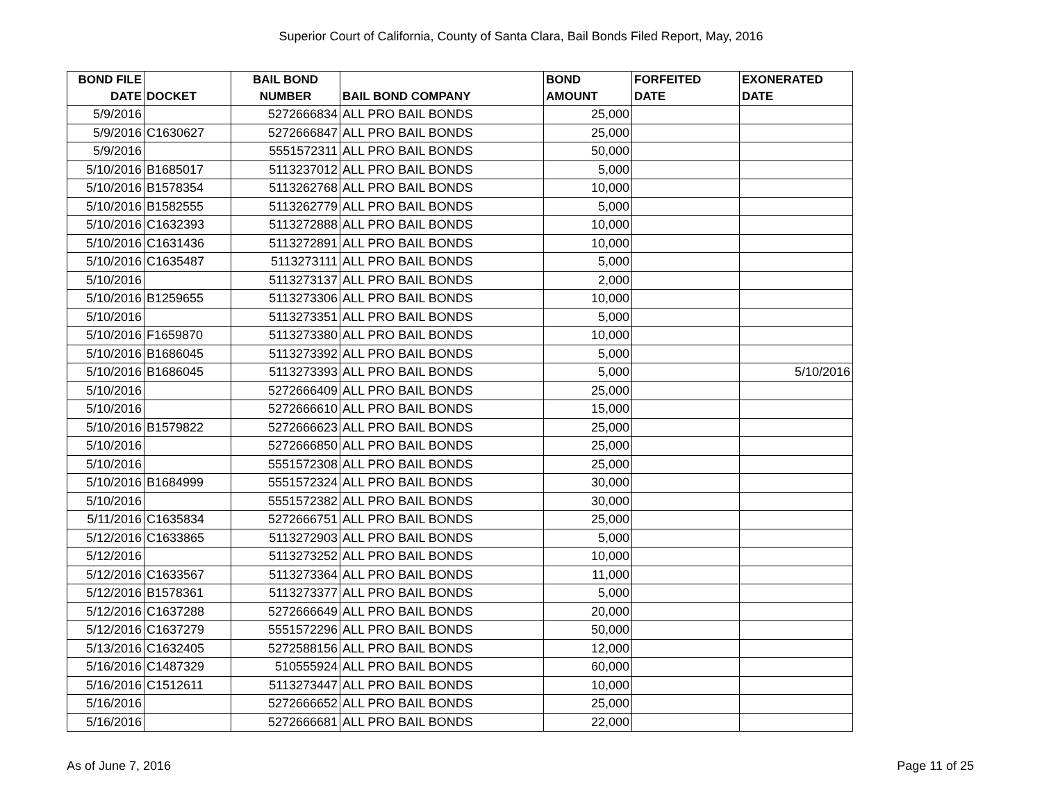Superior Court of California, County of Santa Clara, Bail Bonds Filed Report, May, 2016
| BOND FILE DATE | DOCKET | BAIL BOND NUMBER | BAIL BOND COMPANY | BOND AMOUNT | FORFEITED DATE | EXONERATED DATE |
| --- | --- | --- | --- | --- | --- | --- |
| 5/9/2016 | | 5272666834 | ALL PRO BAIL BONDS | 25,000 | | |
| 5/9/2016 | C1630627 | 5272666847 | ALL PRO BAIL BONDS | 25,000 | | |
| 5/9/2016 | | 5551572311 | ALL PRO BAIL BONDS | 50,000 | | |
| 5/10/2016 | B1685017 | 5113237012 | ALL PRO BAIL BONDS | 5,000 | | |
| 5/10/2016 | B1578354 | 5113262768 | ALL PRO BAIL BONDS | 10,000 | | |
| 5/10/2016 | B1582555 | 5113262779 | ALL PRO BAIL BONDS | 5,000 | | |
| 5/10/2016 | C1632393 | 5113272888 | ALL PRO BAIL BONDS | 10,000 | | |
| 5/10/2016 | C1631436 | 5113272891 | ALL PRO BAIL BONDS | 10,000 | | |
| 5/10/2016 | C1635487 | 5113273111 | ALL PRO BAIL BONDS | 5,000 | | |
| 5/10/2016 | | 5113273137 | ALL PRO BAIL BONDS | 2,000 | | |
| 5/10/2016 | B1259655 | 5113273306 | ALL PRO BAIL BONDS | 10,000 | | |
| 5/10/2016 | | 5113273351 | ALL PRO BAIL BONDS | 5,000 | | |
| 5/10/2016 | F1659870 | 5113273380 | ALL PRO BAIL BONDS | 10,000 | | |
| 5/10/2016 | B1686045 | 5113273392 | ALL PRO BAIL BONDS | 5,000 | | |
| 5/10/2016 | B1686045 | 5113273393 | ALL PRO BAIL BONDS | 5,000 | | 5/10/2016 |
| 5/10/2016 | | 5272666409 | ALL PRO BAIL BONDS | 25,000 | | |
| 5/10/2016 | | 5272666610 | ALL PRO BAIL BONDS | 15,000 | | |
| 5/10/2016 | B1579822 | 5272666623 | ALL PRO BAIL BONDS | 25,000 | | |
| 5/10/2016 | | 5272666850 | ALL PRO BAIL BONDS | 25,000 | | |
| 5/10/2016 | | 5551572308 | ALL PRO BAIL BONDS | 25,000 | | |
| 5/10/2016 | B1684999 | 5551572324 | ALL PRO BAIL BONDS | 30,000 | | |
| 5/10/2016 | | 5551572382 | ALL PRO BAIL BONDS | 30,000 | | |
| 5/11/2016 | C1635834 | 5272666751 | ALL PRO BAIL BONDS | 25,000 | | |
| 5/12/2016 | C1633865 | 5113272903 | ALL PRO BAIL BONDS | 5,000 | | |
| 5/12/2016 | | 5113273252 | ALL PRO BAIL BONDS | 10,000 | | |
| 5/12/2016 | C1633567 | 5113273364 | ALL PRO BAIL BONDS | 11,000 | | |
| 5/12/2016 | B1578361 | 5113273377 | ALL PRO BAIL BONDS | 5,000 | | |
| 5/12/2016 | C1637288 | 5272666649 | ALL PRO BAIL BONDS | 20,000 | | |
| 5/12/2016 | C1637279 | 5551572296 | ALL PRO BAIL BONDS | 50,000 | | |
| 5/13/2016 | C1632405 | 5272588156 | ALL PRO BAIL BONDS | 12,000 | | |
| 5/16/2016 | C1487329 | 510555924 | ALL PRO BAIL BONDS | 60,000 | | |
| 5/16/2016 | C1512611 | 5113273447 | ALL PRO BAIL BONDS | 10,000 | | |
| 5/16/2016 | | 5272666652 | ALL PRO BAIL BONDS | 25,000 | | |
| 5/16/2016 | | 5272666681 | ALL PRO BAIL BONDS | 22,000 | | |
As of June 7, 2016 Page 11 of 25